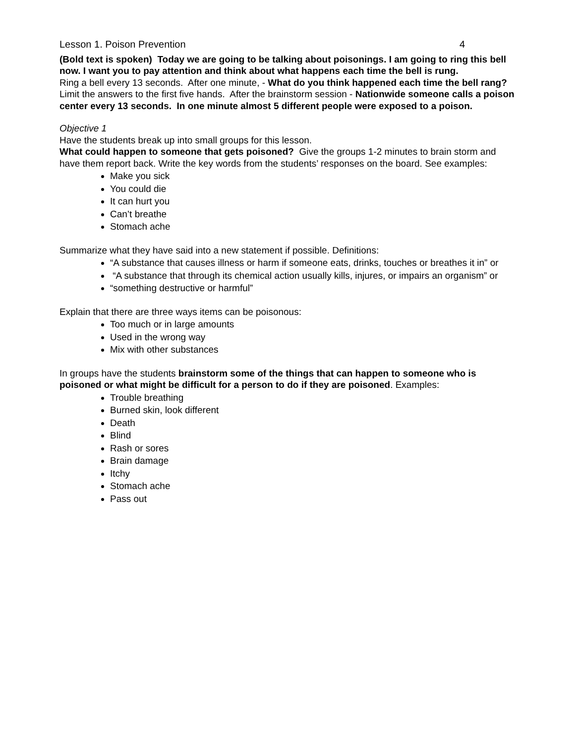Lesson 1. Poison Prevention 4
(Bold text is spoken) Today we are going to be talking about poisonings. I am going to ring this bell now. I want you to pay attention and think about what happens each time the bell is rung.
Ring a bell every 13 seconds. After one minute, - What do you think happened each time the bell rang? Limit the answers to the first five hands. After the brainstorm session - Nationwide someone calls a poison center every 13 seconds. In one minute almost 5 different people were exposed to a poison.
Objective 1
Have the students break up into small groups for this lesson.
What could happen to someone that gets poisoned? Give the groups 1-2 minutes to brain storm and have them report back. Write the key words from the students’ responses on the board. See examples:
Make you sick
You could die
It can hurt you
Can’t breathe
Stomach ache
Summarize what they have said into a new statement if possible. Definitions:
“A substance that causes illness or harm if someone eats, drinks, touches or breathes it in” or
“A substance that through its chemical action usually kills, injures, or impairs an organism” or
“something destructive or harmful”
Explain that there are three ways items can be poisonous:
Too much or in large amounts
Used in the wrong way
Mix with other substances
In groups have the students brainstorm some of the things that can happen to someone who is poisoned or what might be difficult for a person to do if they are poisoned. Examples:
Trouble breathing
Burned skin, look different
Death
Blind
Rash or sores
Brain damage
Itchy
Stomach ache
Pass out